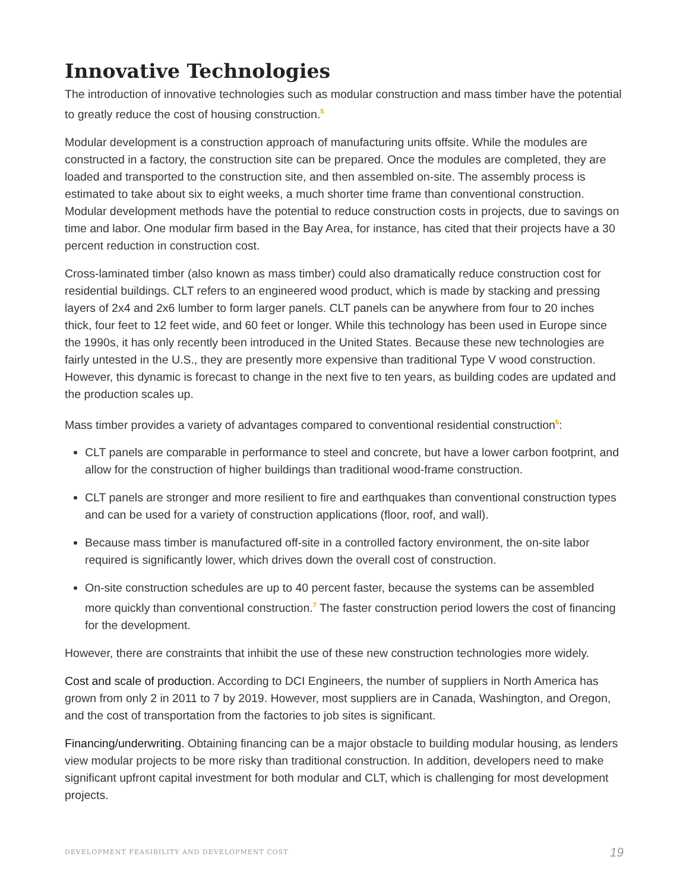Innovative Technologies
The introduction of innovative technologies such as modular construction and mass timber have the potential to greatly reduce the cost of housing construction.<sup>5</sup>
Modular development is a construction approach of manufacturing units offsite. While the modules are constructed in a factory, the construction site can be prepared. Once the modules are completed, they are loaded and transported to the construction site, and then assembled on-site. The assembly process is estimated to take about six to eight weeks, a much shorter time frame than conventional construction. Modular development methods have the potential to reduce construction costs in projects, due to savings on time and labor. One modular firm based in the Bay Area, for instance, has cited that their projects have a 30 percent reduction in construction cost.
Cross-laminated timber (also known as mass timber) could also dramatically reduce construction cost for residential buildings. CLT refers to an engineered wood product, which is made by stacking and pressing layers of 2x4 and 2x6 lumber to form larger panels. CLT panels can be anywhere from four to 20 inches thick, four feet to 12 feet wide, and 60 feet or longer. While this technology has been used in Europe since the 1990s, it has only recently been introduced in the United States. Because these new technologies are fairly untested in the U.S., they are presently more expensive than traditional Type V wood construction. However, this dynamic is forecast to change in the next five to ten years, as building codes are updated and the production scales up.
Mass timber provides a variety of advantages compared to conventional residential construction<sup>6</sup>:
CLT panels are comparable in performance to steel and concrete, but have a lower carbon footprint, and allow for the construction of higher buildings than traditional wood-frame construction.
CLT panels are stronger and more resilient to fire and earthquakes than conventional construction types and can be used for a variety of construction applications (floor, roof, and wall).
Because mass timber is manufactured off-site in a controlled factory environment, the on-site labor required is significantly lower, which drives down the overall cost of construction.
On-site construction schedules are up to 40 percent faster, because the systems can be assembled more quickly than conventional construction.<sup>7</sup> The faster construction period lowers the cost of financing for the development.
However, there are constraints that inhibit the use of these new construction technologies more widely.
Cost and scale of production. According to DCI Engineers, the number of suppliers in North America has grown from only 2 in 2011 to 7 by 2019. However, most suppliers are in Canada, Washington, and Oregon, and the cost of transportation from the factories to job sites is significant.
Financing/underwriting. Obtaining financing can be a major obstacle to building modular housing, as lenders view modular projects to be more risky than traditional construction. In addition, developers need to make significant upfront capital investment for both modular and CLT, which is challenging for most development projects.
DEVELOPMENT FEASIBILITY AND DEVELOPMENT COST 19